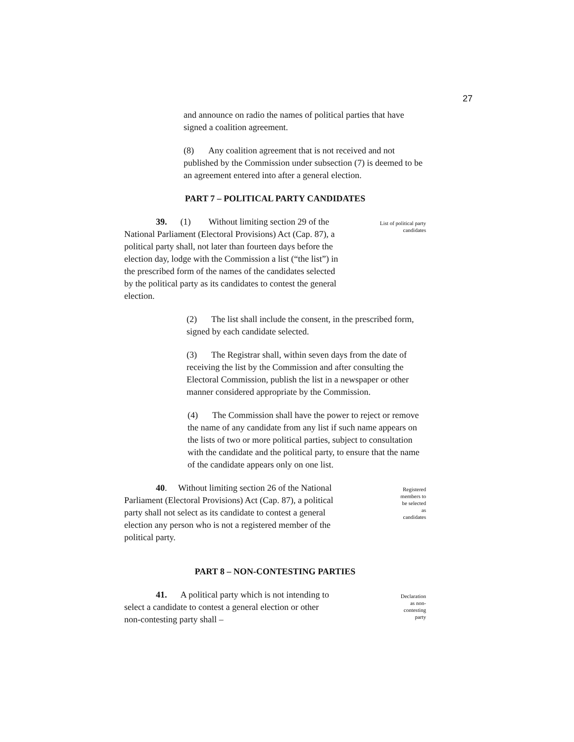27
and announce on radio the names of political parties that have signed a coalition agreement.
(8) Any coalition agreement that is not received and not published by the Commission under subsection (7) is deemed to be an agreement entered into after a general election.
PART 7 – POLITICAL PARTY CANDIDATES
39. (1) Without limiting section 29 of the National Parliament (Electoral Provisions) Act (Cap. 87), a political party shall, not later than fourteen days before the election day, lodge with the Commission a list (“the list”) in the prescribed form of the names of the candidates selected by the political party as its candidates to contest the general election.
List of political party candidates
(2) The list shall include the consent, in the prescribed form, signed by each candidate selected.
(3) The Registrar shall, within seven days from the date of receiving the list by the Commission and after consulting the Electoral Commission, publish the list in a newspaper or other manner considered appropriate by the Commission.
(4) The Commission shall have the power to reject or remove the name of any candidate from any list if such name appears on the lists of two or more political parties, subject to consultation with the candidate and the political party, to ensure that the name of the candidate appears only on one list.
40. Without limiting section 26 of the National Parliament (Electoral Provisions) Act (Cap. 87), a political party shall not select as its candidate to contest a general election any person who is not a registered member of the political party.
Registered members to be selected as candidates
PART 8 – NON-CONTESTING PARTIES
41. A political party which is not intending to select a candidate to contest a general election or other non-contesting party shall –
Declaration as non-contesting party